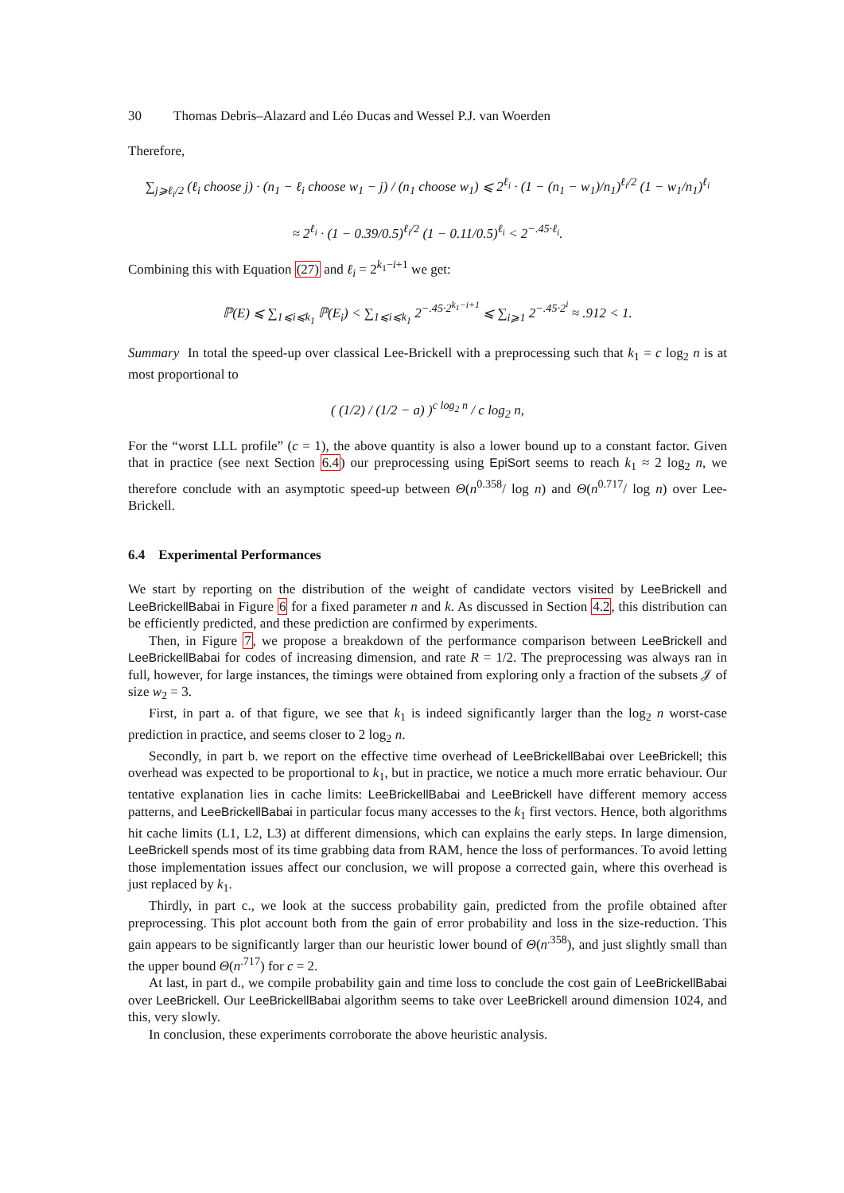30 Thomas Debris–Alazard and Léo Ducas and Wessel P.J. van Woerden
Therefore,
∑<sub>j⩾ℓ<sub>i</sub>/2</sub> (ℓ<sub>i</sub> choose j) · (n<sub>1</sub> − ℓ<sub>i</sub> choose w<sub>1</sub> − j) / (n<sub>1</sub> choose w<sub>1</sub>) ⩽ 2<sup>ℓ<sub>i</sub></sup> · (1 − (n<sub>1</sub> − w<sub>1</sub>)/n<sub>1</sub>)<sup>ℓ<sub>i</sub>/2</sup> (1 − w<sub>1</sub>/n<sub>1</sub>)<sup>ℓ<sub>i</sub></sup>
≈ 2<sup>ℓ<sub>i</sub></sup> · (1 − 0.39/0.5)<sup>ℓ<sub>i</sub>/2</sup> (1 − 0.11/0.5)<sup>ℓ<sub>i</sub></sup> < 2<sup>−.45·ℓ<sub>i</sub></sup>.
Combining this with Equation (27) and ℓ<sub>i</sub> = 2<sup>k<sub>1</sub>−i+1</sup> we get:
ℙ(E) ⩽ ∑<sub>1⩽i⩽k<sub>1</sub></sub> ℙ(E<sub>i</sub>) < ∑<sub>1⩽i⩽k<sub>1</sub></sub> 2<sup>−.45·2<sup>k<sub>1</sub>−i+1</sup></sup> ⩽ ∑<sub>i⩾1</sub> 2<sup>−.45·2<sup>i</sup></sup> ≈ .912 < 1.
Summary In total the speed-up over classical Lee-Brickell with a preprocessing such that k<sub>1</sub> = c log<sub>2</sub> n is at most proportional to
( (1/2) / (1/2 − a) )<sup>c log<sub>2</sub> n</sup> / c log<sub>2</sub> n,
For the “worst LLL profile” (c = 1), the above quantity is also a lower bound up to a constant factor. Given that in practice (see next Section 6.4) our preprocessing using EpiSort seems to reach k<sub>1</sub> ≈ 2 log<sub>2</sub> n, we therefore conclude with an asymptotic speed-up between Θ(n<sup>0.358</sup>/ log n) and Θ(n<sup>0.717</sup>/ log n) over Lee-Brickell.
6.4 Experimental Performances
We start by reporting on the distribution of the weight of candidate vectors visited by LeeBrickell and LeeBrickellBabai in Figure 6 for a fixed parameter n and k. As discussed in Section 4.2, this distribution can be efficiently predicted, and these prediction are confirmed by experiments.
Then, in Figure 7, we propose a breakdown of the performance comparison between LeeBrickell and LeeBrickellBabai for codes of increasing dimension, and rate R = 1/2. The preprocessing was always ran in full, however, for large instances, the timings were obtained from exploring only a fraction of the subsets 𝒥 of size w<sub>2</sub> = 3.
First, in part a. of that figure, we see that k<sub>1</sub> is indeed significantly larger than the log<sub>2</sub> n worst-case prediction in practice, and seems closer to 2 log<sub>2</sub> n.
Secondly, in part b. we report on the effective time overhead of LeeBrickellBabai over LeeBrickell; this overhead was expected to be proportional to k<sub>1</sub>, but in practice, we notice a much more erratic behaviour. Our tentative explanation lies in cache limits: LeeBrickellBabai and LeeBrickell have different memory access patterns, and LeeBrickellBabai in particular focus many accesses to the k<sub>1</sub> first vectors. Hence, both algorithms hit cache limits (L1, L2, L3) at different dimensions, which can explains the early steps. In large dimension, LeeBrickell spends most of its time grabbing data from RAM, hence the loss of performances. To avoid letting those implementation issues affect our conclusion, we will propose a corrected gain, where this overhead is just replaced by k<sub>1</sub>.
Thirdly, in part c., we look at the success probability gain, predicted from the profile obtained after preprocessing. This plot account both from the gain of error probability and loss in the size-reduction. This gain appears to be significantly larger than our heuristic lower bound of Θ(n<sup>.358</sup>), and just slightly small than the upper bound Θ(n<sup>.717</sup>) for c = 2.
At last, in part d., we compile probability gain and time loss to conclude the cost gain of LeeBrickellBabai over LeeBrickell. Our LeeBrickellBabai algorithm seems to take over LeeBrickell around dimension 1024, and this, very slowly.
In conclusion, these experiments corroborate the above heuristic analysis.